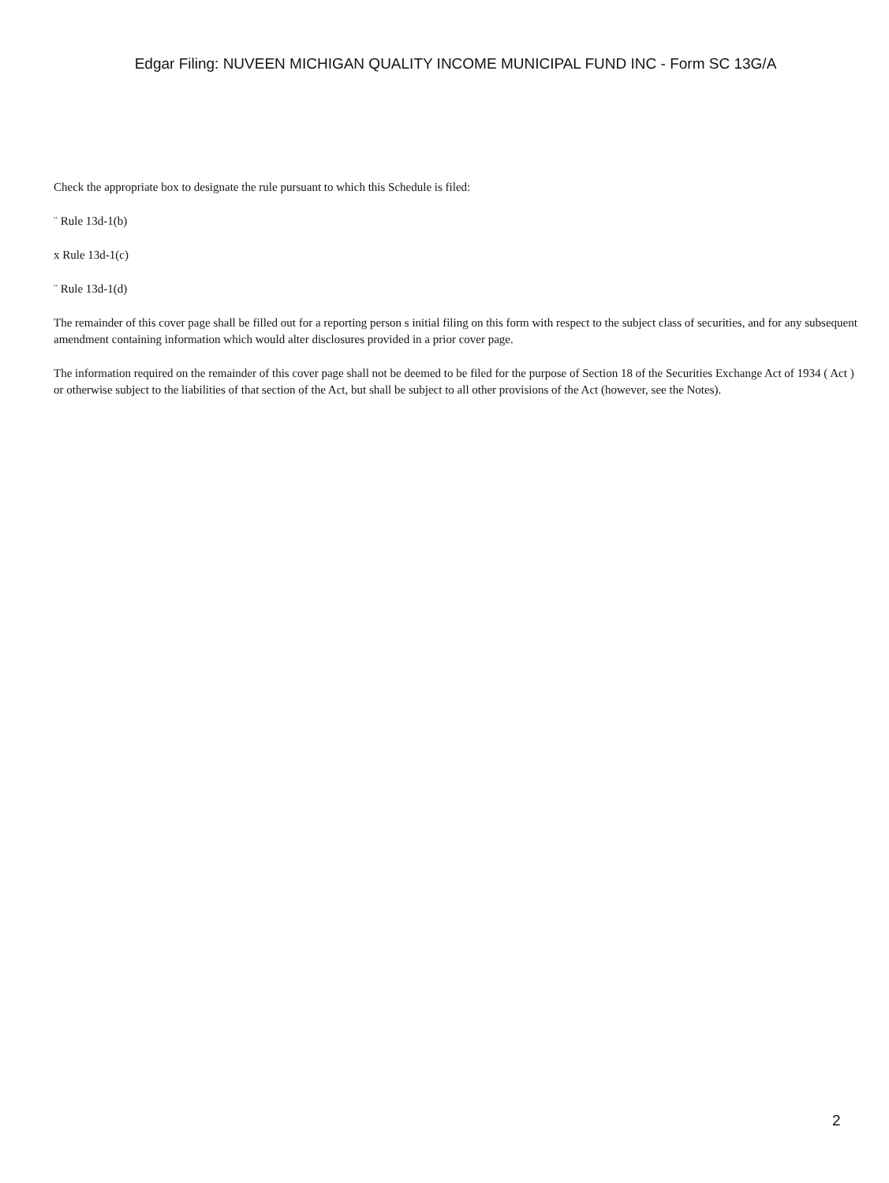Edgar Filing: NUVEEN MICHIGAN QUALITY INCOME MUNICIPAL FUND INC - Form SC 13G/A
Check the appropriate box to designate the rule pursuant to which this Schedule is filed:
¨ Rule 13d-1(b)
x Rule 13d-1(c)
¨ Rule 13d-1(d)
The remainder of this cover page shall be filled out for a reporting person s initial filing on this form with respect to the subject class of securities, and for any subsequent amendment containing information which would alter disclosures provided in a prior cover page.
The information required on the remainder of this cover page shall not be deemed to be filed for the purpose of Section 18 of the Securities Exchange Act of 1934 ( Act ) or otherwise subject to the liabilities of that section of the Act, but shall be subject to all other provisions of the Act (however, see the Notes).
2